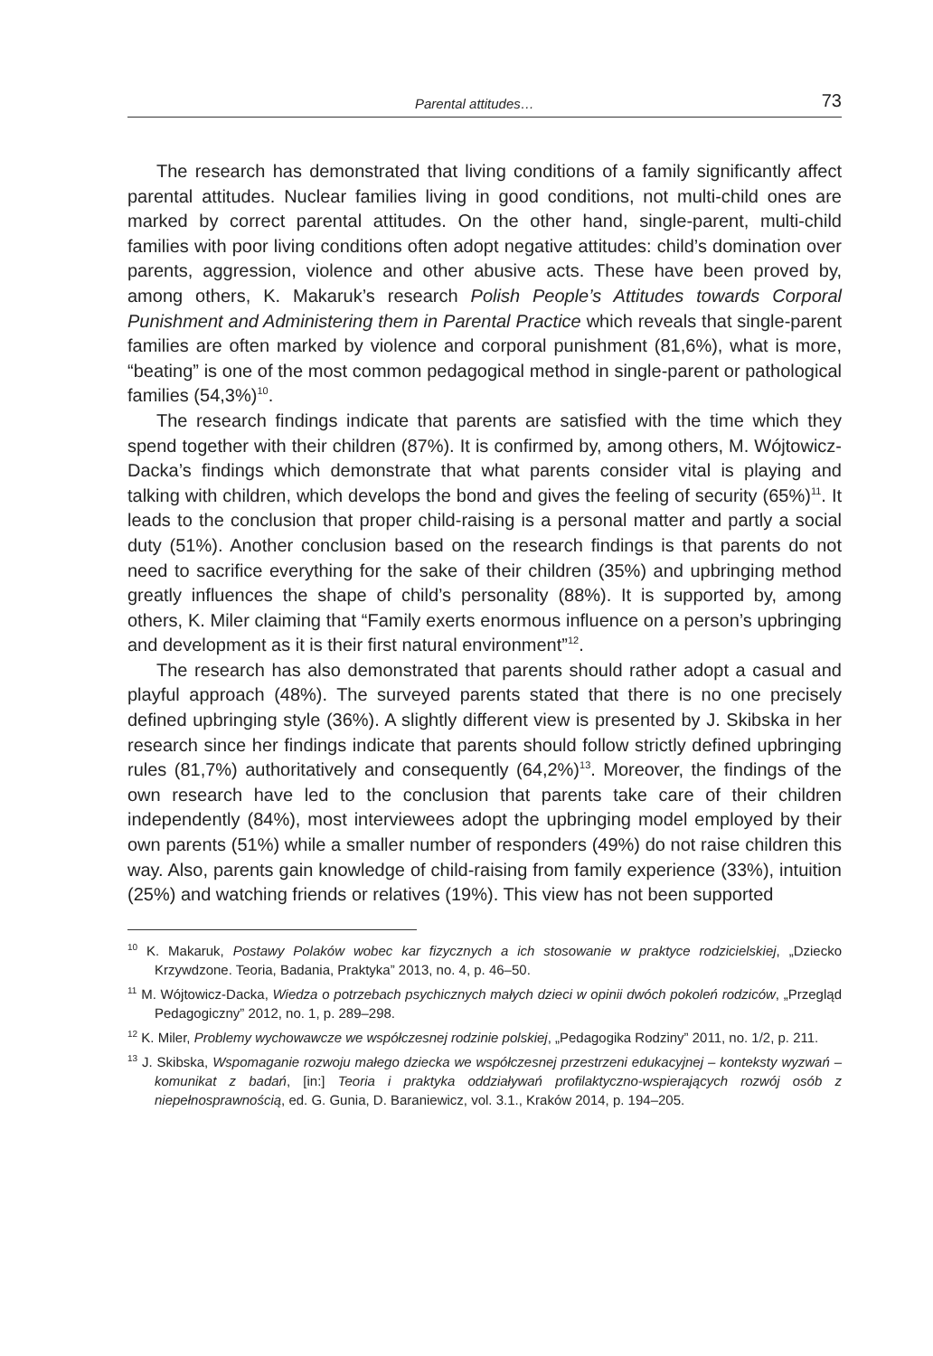Parental attitudes… 73
The research has demonstrated that living conditions of a family significantly affect parental attitudes. Nuclear families living in good conditions, not multi-child ones are marked by correct parental attitudes. On the other hand, single-parent, multi-child families with poor living conditions often adopt negative attitudes: child’s domination over parents, aggression, violence and other abusive acts. These have been proved by, among others, K. Makaruk’s research Polish People’s Attitudes towards Corporal Punishment and Administering them in Parental Practice which reveals that single-parent families are often marked by violence and corporal punishment (81,6%), what is more, “beating” is one of the most common pedagogical method in single-parent or pathological families (54,3%)<sup>10</sup>.
The research findings indicate that parents are satisfied with the time which they spend together with their children (87%). It is confirmed by, among others, M. Wójtowicz-Dacka’s findings which demonstrate that what parents consider vital is playing and talking with children, which develops the bond and gives the feeling of security (65%)<sup>11</sup>. It leads to the conclusion that proper child-raising is a personal matter and partly a social duty (51%). Another conclusion based on the research findings is that parents do not need to sacrifice everything for the sake of their children (35%) and upbringing method greatly influences the shape of child’s personality (88%). It is supported by, among others, K. Miler claiming that “Family exerts enormous influence on a person’s upbringing and development as it is their first natural environment”<sup>12</sup>.
The research has also demonstrated that parents should rather adopt a casual and playful approach (48%). The surveyed parents stated that there is no one precisely defined upbringing style (36%). A slightly different view is presented by J. Skibska in her research since her findings indicate that parents should follow strictly defined upbringing rules (81,7%) authoritatively and consequently (64,2%)<sup>13</sup>. Moreover, the findings of the own research have led to the conclusion that parents take care of their children independently (84%), most interviewees adopt the upbringing model employed by their own parents (51%) while a smaller number of responders (49%) do not raise children this way. Also, parents gain knowledge of child-raising from family experience (33%), intuition (25%) and watching friends or relatives (19%). This view has not been supported
<sup>10</sup> K. Makaruk, Postawy Polaków wobec kar fizycznych a ich stosowanie w praktyce rodzicielskiej, „Dziecko Krzywdzone. Teoria, Badania, Praktyka” 2013, no. 4, p. 46–50.
<sup>11</sup> M. Wójtowicz-Dacka, Wiedza o potrzebach psychicznych małych dzieci w opinii dwóch pokoleń rodziców, „Przegląd Pedagogiczny” 2012, no. 1, p. 289–298.
<sup>12</sup> K. Miler, Problemy wychowawcze we współczesnej rodzinie polskiej, „Pedagogika Rodziny” 2011, no. 1/2, p. 211.
<sup>13</sup> J. Skibska, Wspomaganie rozwoju małego dziecka we współczesnej przestrzeni edukacyjnej – konteksty wyzwań – komunikat z badań, [in:] Teoria i praktyka oddziaływań profilaktyczno-wspierających rozwój osób z niepełnosprawnością, ed. G. Gunia, D. Baraniewicz, vol. 3.1., Kraków 2014, p. 194–205.